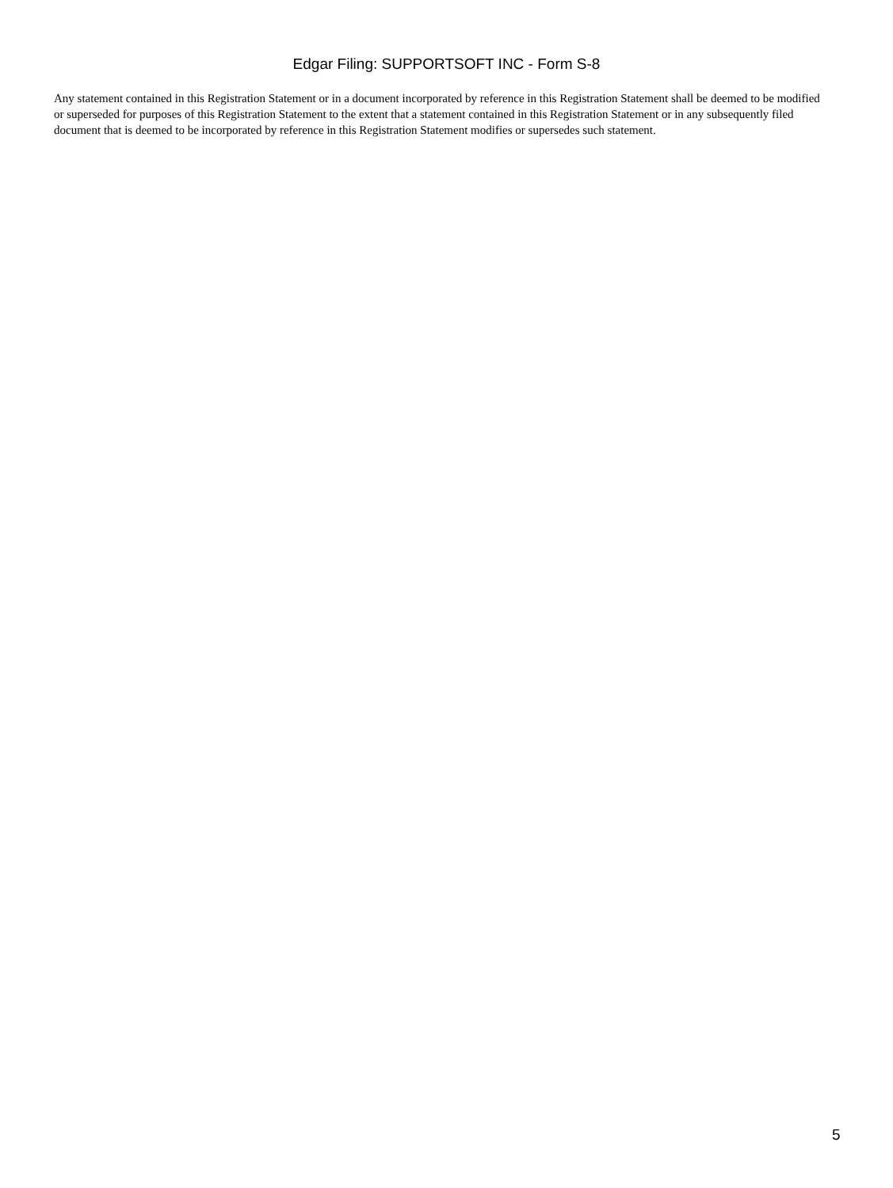Edgar Filing: SUPPORTSOFT INC - Form S-8
Any statement contained in this Registration Statement or in a document incorporated by reference in this Registration Statement shall be deemed to be modified or superseded for purposes of this Registration Statement to the extent that a statement contained in this Registration Statement or in any subsequently filed document that is deemed to be incorporated by reference in this Registration Statement modifies or supersedes such statement.
5